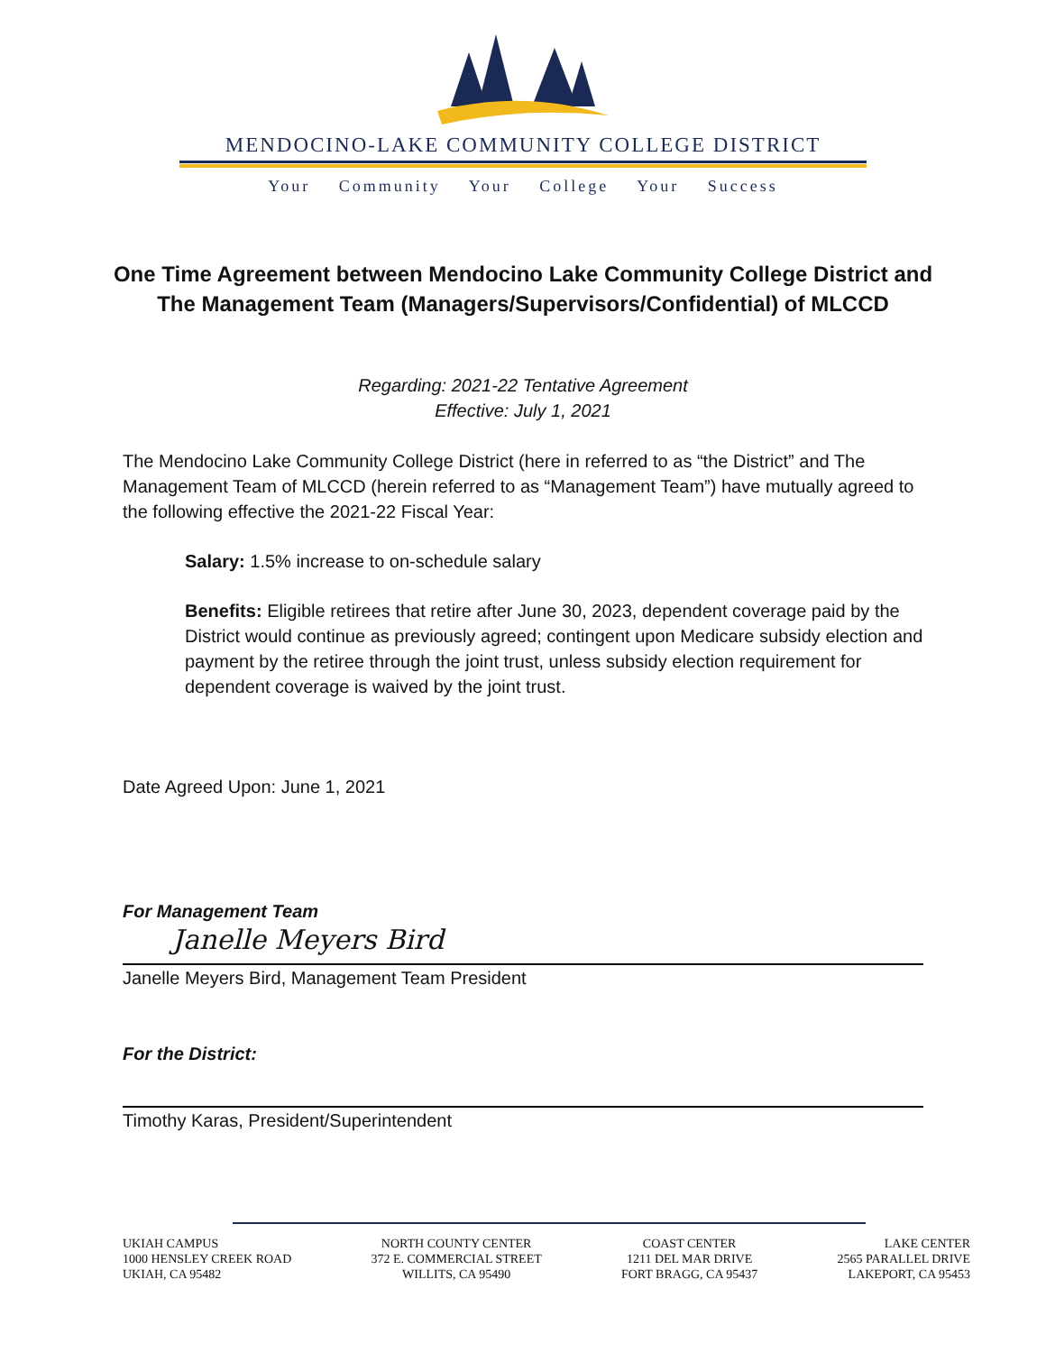MENDOCINO-LAKE COMMUNITY COLLEGE DISTRICT
Your Community Your College Your Success
One Time Agreement between Mendocino Lake Community College District and
The Management Team (Managers/Supervisors/Confidential) of MLCCD
Regarding: 2021-22 Tentative Agreement
Effective: July 1, 2021
The Mendocino Lake Community College District (here in referred to as “the District” and The Management Team of MLCCD (herein referred to as “Management Team”) have mutually agreed to the following effective the 2021-22 Fiscal Year:
Salary: 1.5% increase to on-schedule salary
Benefits: Eligible retirees that retire after June 30, 2023, dependent coverage paid by the District would continue as previously agreed; contingent upon Medicare subsidy election and payment by the retiree through the joint trust, unless subsidy election requirement for dependent coverage is waived by the joint trust.
Date Agreed Upon: June 1, 2021
For Management Team
Janelle Meyers Bird
Janelle Meyers Bird, Management Team President
For the District:
Timothy Karas, President/Superintendent
UKIAH CAMPUS
1000 HENSLEY CREEK ROAD
UKIAH, CA 95482
NORTH COUNTY CENTER
372 E. COMMERCIAL STREET
WILLITS, CA 95490
COAST CENTER
1211 DEL MAR DRIVE
FORT BRAGG, CA 95437
LAKE CENTER
2565 PARALLEL DRIVE
LAKEPORT, CA 95453